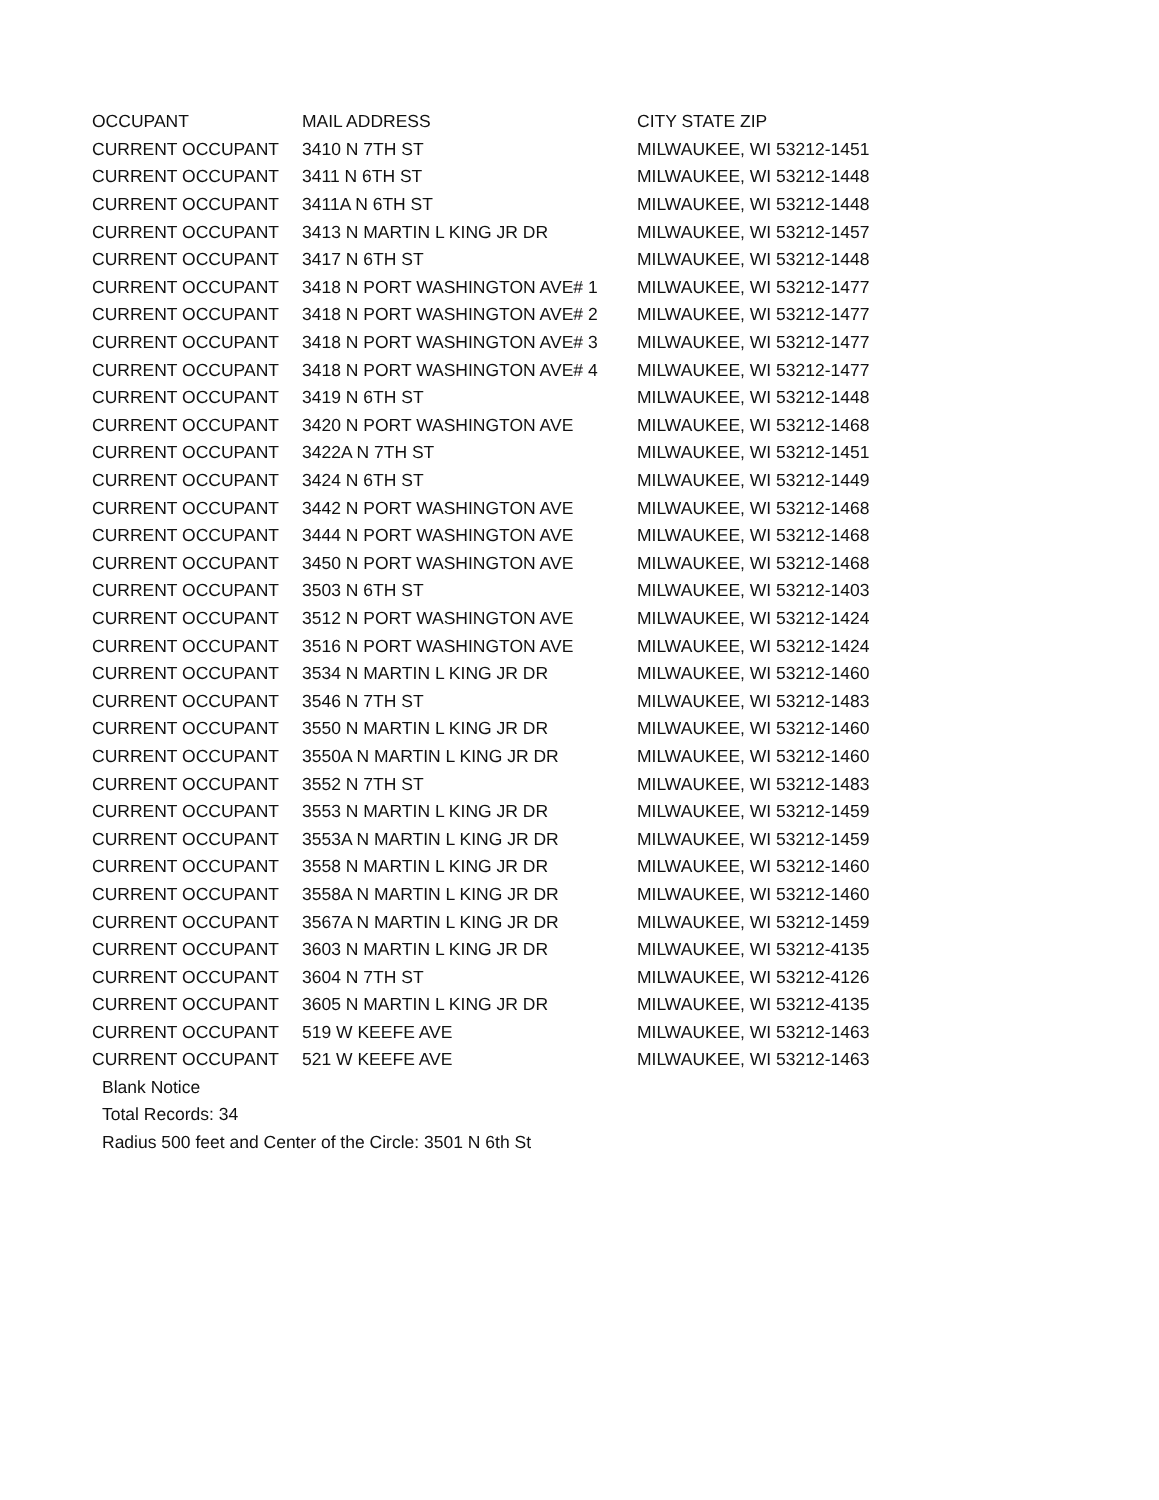| OCCUPANT | MAIL ADDRESS | CITY STATE ZIP |
| --- | --- | --- |
| CURRENT OCCUPANT | 3410 N 7TH ST | MILWAUKEE, WI 53212-1451 |
| CURRENT OCCUPANT | 3411 N 6TH ST | MILWAUKEE, WI 53212-1448 |
| CURRENT OCCUPANT | 3411A N 6TH ST | MILWAUKEE, WI 53212-1448 |
| CURRENT OCCUPANT | 3413 N MARTIN L KING JR DR | MILWAUKEE, WI 53212-1457 |
| CURRENT OCCUPANT | 3417 N 6TH ST | MILWAUKEE, WI 53212-1448 |
| CURRENT OCCUPANT | 3418 N PORT WASHINGTON AVE# 1 | MILWAUKEE, WI 53212-1477 |
| CURRENT OCCUPANT | 3418 N PORT WASHINGTON AVE# 2 | MILWAUKEE, WI 53212-1477 |
| CURRENT OCCUPANT | 3418 N PORT WASHINGTON AVE# 3 | MILWAUKEE, WI 53212-1477 |
| CURRENT OCCUPANT | 3418 N PORT WASHINGTON AVE# 4 | MILWAUKEE, WI 53212-1477 |
| CURRENT OCCUPANT | 3419 N 6TH ST | MILWAUKEE, WI 53212-1448 |
| CURRENT OCCUPANT | 3420 N PORT WASHINGTON AVE | MILWAUKEE, WI 53212-1468 |
| CURRENT OCCUPANT | 3422A N 7TH ST | MILWAUKEE, WI 53212-1451 |
| CURRENT OCCUPANT | 3424 N 6TH ST | MILWAUKEE, WI 53212-1449 |
| CURRENT OCCUPANT | 3442 N PORT WASHINGTON AVE | MILWAUKEE, WI 53212-1468 |
| CURRENT OCCUPANT | 3444 N PORT WASHINGTON AVE | MILWAUKEE, WI 53212-1468 |
| CURRENT OCCUPANT | 3450 N PORT WASHINGTON AVE | MILWAUKEE, WI 53212-1468 |
| CURRENT OCCUPANT | 3503 N 6TH ST | MILWAUKEE, WI 53212-1403 |
| CURRENT OCCUPANT | 3512 N PORT WASHINGTON AVE | MILWAUKEE, WI 53212-1424 |
| CURRENT OCCUPANT | 3516 N PORT WASHINGTON AVE | MILWAUKEE, WI 53212-1424 |
| CURRENT OCCUPANT | 3534 N MARTIN L KING JR DR | MILWAUKEE, WI 53212-1460 |
| CURRENT OCCUPANT | 3546 N 7TH ST | MILWAUKEE, WI 53212-1483 |
| CURRENT OCCUPANT | 3550 N MARTIN L KING JR DR | MILWAUKEE, WI 53212-1460 |
| CURRENT OCCUPANT | 3550A N MARTIN L KING JR DR | MILWAUKEE, WI 53212-1460 |
| CURRENT OCCUPANT | 3552 N 7TH ST | MILWAUKEE, WI 53212-1483 |
| CURRENT OCCUPANT | 3553 N MARTIN L KING JR DR | MILWAUKEE, WI 53212-1459 |
| CURRENT OCCUPANT | 3553A N MARTIN L KING JR DR | MILWAUKEE, WI 53212-1459 |
| CURRENT OCCUPANT | 3558 N MARTIN L KING JR DR | MILWAUKEE, WI 53212-1460 |
| CURRENT OCCUPANT | 3558A N MARTIN L KING JR DR | MILWAUKEE, WI 53212-1460 |
| CURRENT OCCUPANT | 3567A N MARTIN L KING JR DR | MILWAUKEE, WI 53212-1459 |
| CURRENT OCCUPANT | 3603 N MARTIN L KING JR DR | MILWAUKEE, WI 53212-4135 |
| CURRENT OCCUPANT | 3604 N 7TH ST | MILWAUKEE, WI 53212-4126 |
| CURRENT OCCUPANT | 3605 N MARTIN L KING JR DR | MILWAUKEE, WI 53212-4135 |
| CURRENT OCCUPANT | 519 W KEEFE AVE | MILWAUKEE, WI 53212-1463 |
| CURRENT OCCUPANT | 521 W KEEFE AVE | MILWAUKEE, WI 53212-1463 |
Blank Notice
Total Records: 34
Radius 500 feet and Center of the Circle: 3501 N 6th St